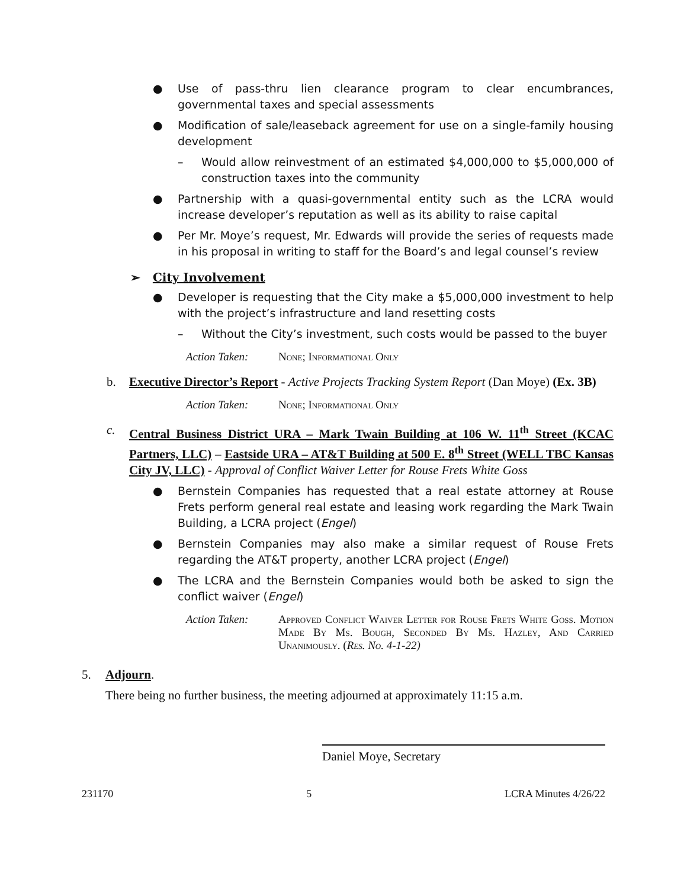● Use of pass-thru lien clearance program to clear encumbrances, governmental taxes and special assessments
● Modification of sale/leaseback agreement for use on a single-family housing development
– Would allow reinvestment of an estimated $4,000,000 to $5,000,000 of construction taxes into the community
● Partnership with a quasi-governmental entity such as the LCRA would increase developer’s reputation as well as its ability to raise capital
● Per Mr. Moye’s request, Mr. Edwards will provide the series of requests made in his proposal in writing to staff for the Board’s and legal counsel’s review
➢ City Involvement
● Developer is requesting that the City make a $5,000,000 investment to help with the project’s infrastructure and land resetting costs
– Without the City’s investment, such costs would be passed to the buyer
Action Taken: None; Informational Only
b. Executive Director’s Report - Active Projects Tracking System Report (Dan Moye) (Ex. 3B)
Action Taken: None; Informational Only
c. Central Business District URA – Mark Twain Building at 106 W. 11<sup>th</sup> Street (KCAC Partners, LLC) – Eastside URA – AT&T Building at 500 E. 8<sup>th</sup> Street (WELL TBC Kansas City JV, LLC) - Approval of Conflict Waiver Letter for Rouse Frets White Goss
● Bernstein Companies has requested that a real estate attorney at Rouse Frets perform general real estate and leasing work regarding the Mark Twain Building, a LCRA project (Engel)
● Bernstein Companies may also make a similar request of Rouse Frets regarding the AT&T property, another LCRA project (Engel)
● The LCRA and the Bernstein Companies would both be asked to sign the conflict waiver (Engel)
Action Taken: Approved Conflict Waiver Letter for Rouse Frets White Goss. Motion Made By Ms. Bough, Seconded By Ms. Hazley, And Carried Unanimously. (Res. No. 4-1-22)
5. Adjourn.
There being no further business, the meeting adjourned at approximately 11:15 a.m.
Daniel Moye, Secretary
231170 5 LCRA Minutes 4/26/22